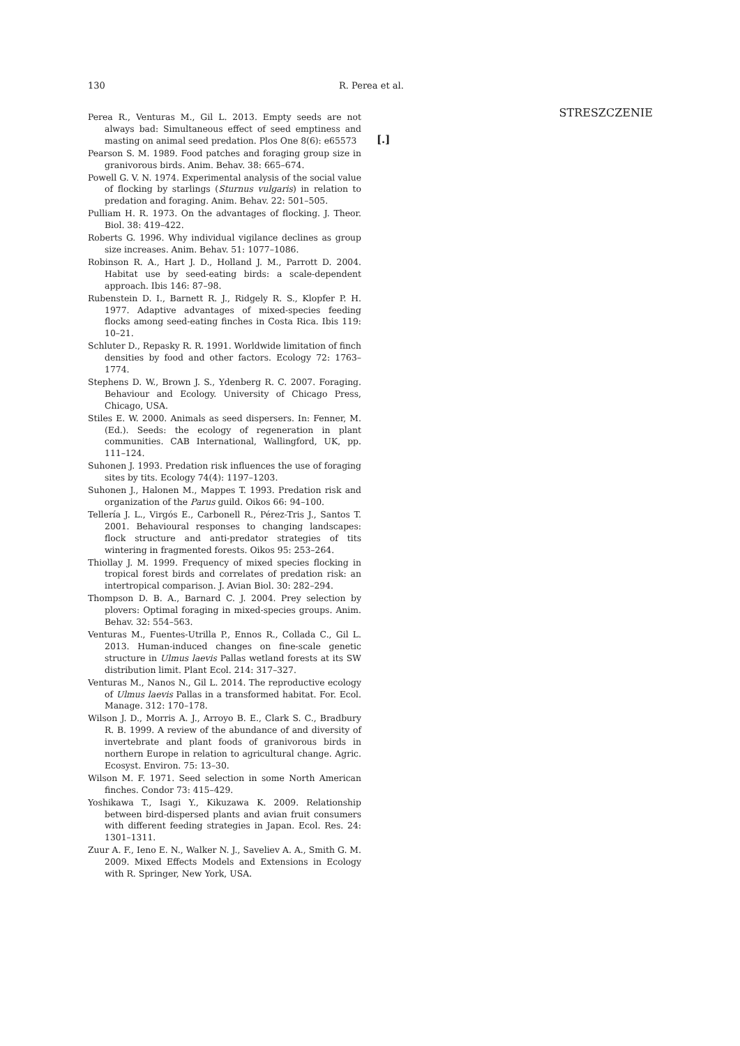130 R. Perea et al.
Perea R., Venturas M., Gil L. 2013. Empty seeds are not always bad: Simultaneous effect of seed emptiness and masting on animal seed predation. Plos One 8(6): e65573
Pearson S. M. 1989. Food patches and foraging group size in granivorous birds. Anim. Behav. 38: 665–674.
Powell G. V. N. 1974. Experimental analysis of the social value of flocking by starlings (Sturnus vulgaris) in relation to predation and foraging. Anim. Behav. 22: 501–505.
Pulliam H. R. 1973. On the advantages of flocking. J. Theor. Biol. 38: 419–422.
Roberts G. 1996. Why individual vigilance declines as group size increases. Anim. Behav. 51: 1077–1086.
Robinson R. A., Hart J. D., Holland J. M., Parrott D. 2004. Habitat use by seed-eating birds: a scale-dependent approach. Ibis 146: 87–98.
Rubenstein D. I., Barnett R. J., Ridgely R. S., Klopfer P. H. 1977. Adaptive advantages of mixed-species feeding flocks among seed-eating finches in Costa Rica. Ibis 119: 10–21.
Schluter D., Repasky R. R. 1991. Worldwide limitation of finch densities by food and other factors. Ecology 72: 1763–1774.
Stephens D. W., Brown J. S., Ydenberg R. C. 2007. Foraging. Behaviour and Ecology. University of Chicago Press, Chicago, USA.
Stiles E. W. 2000. Animals as seed dispersers. In: Fenner, M. (Ed.). Seeds: the ecology of regeneration in plant communities. CAB International, Wallingford, UK, pp. 111–124.
Suhonen J. 1993. Predation risk influences the use of foraging sites by tits. Ecology 74(4): 1197–1203.
Suhonen J., Halonen M., Mappes T. 1993. Predation risk and organization of the Parus guild. Oikos 66: 94–100.
Tellería J. L., Virgós E., Carbonell R., Pérez-Tris J., Santos T. 2001. Behavioural responses to changing landscapes: flock structure and anti-predator strategies of tits wintering in fragmented forests. Oikos 95: 253–264.
Thiollay J. M. 1999. Frequency of mixed species flocking in tropical forest birds and correlates of predation risk: an intertropical comparison. J. Avian Biol. 30: 282–294.
Thompson D. B. A., Barnard C. J. 2004. Prey selection by plovers: Optimal foraging in mixed-species groups. Anim. Behav. 32: 554–563.
Venturas M., Fuentes-Utrilla P., Ennos R., Collada C., Gil L. 2013. Human-induced changes on fine-scale genetic structure in Ulmus laevis Pallas wetland forests at its SW distribution limit. Plant Ecol. 214: 317–327.
Venturas M., Nanos N., Gil L. 2014. The reproductive ecology of Ulmus laevis Pallas in a transformed habitat. For. Ecol. Manage. 312: 170–178.
Wilson J. D., Morris A. J., Arroyo B. E., Clark S. C., Bradbury R. B. 1999. A review of the abundance of and diversity of invertebrate and plant foods of granivorous birds in northern Europe in relation to agricultural change. Agric. Ecosyst. Environ. 75: 13–30.
Wilson M. F. 1971. Seed selection in some North American finches. Condor 73: 415–429.
Yoshikawa T., Isagi Y., Kikuzawa K. 2009. Relationship between bird-dispersed plants and avian fruit consumers with different feeding strategies in Japan. Ecol. Res. 24: 1301–1311.
Zuur A. F., Ieno E. N., Walker N. J., Saveliev A. A., Smith G. M. 2009. Mixed Effects Models and Extensions in Ecology with R. Springer, New York, USA.
STRESZCZENIE
[.]